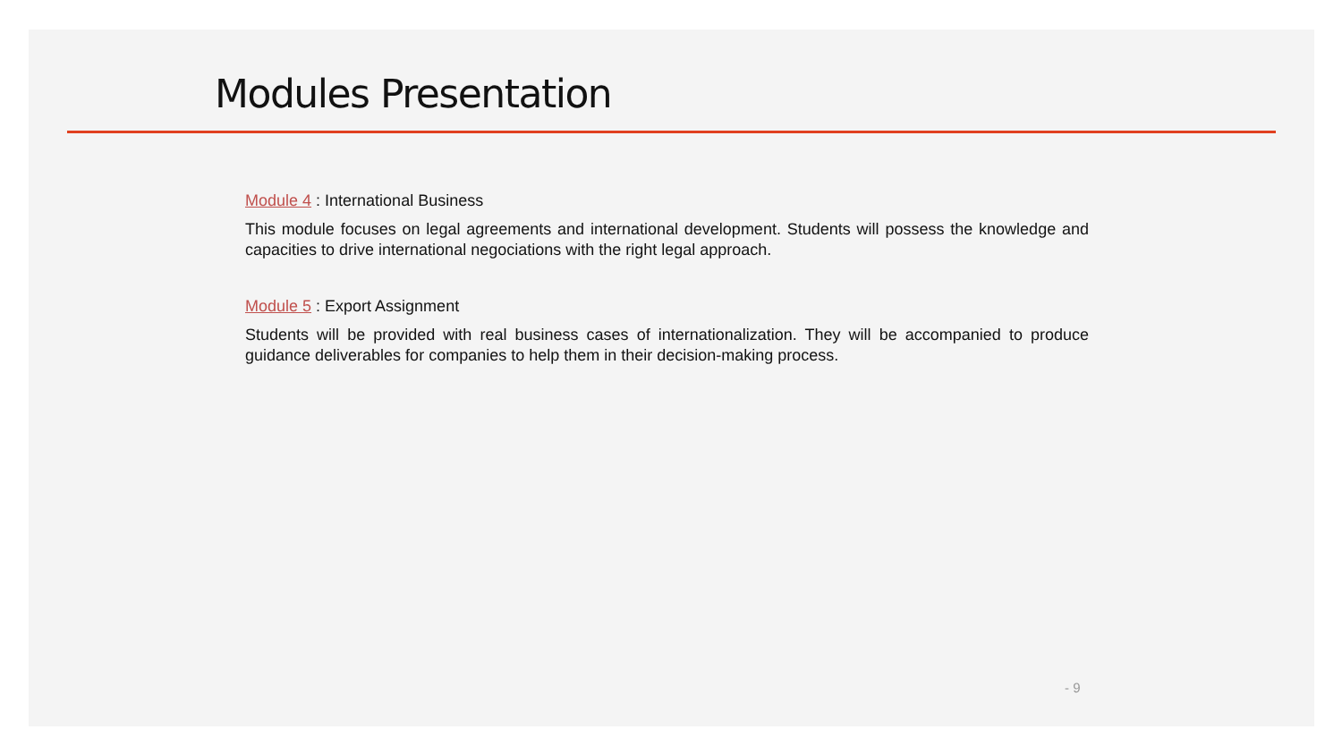Modules Presentation
Module 4 : International Business
This module focuses on legal agreements and international development. Students will possess the knowledge and capacities to drive international negociations with the right legal approach.
Module 5 : Export Assignment
Students will be provided with real business cases of internationalization. They will be accompanied to produce guidance deliverables for companies to help them in their decision-making process.
- 9